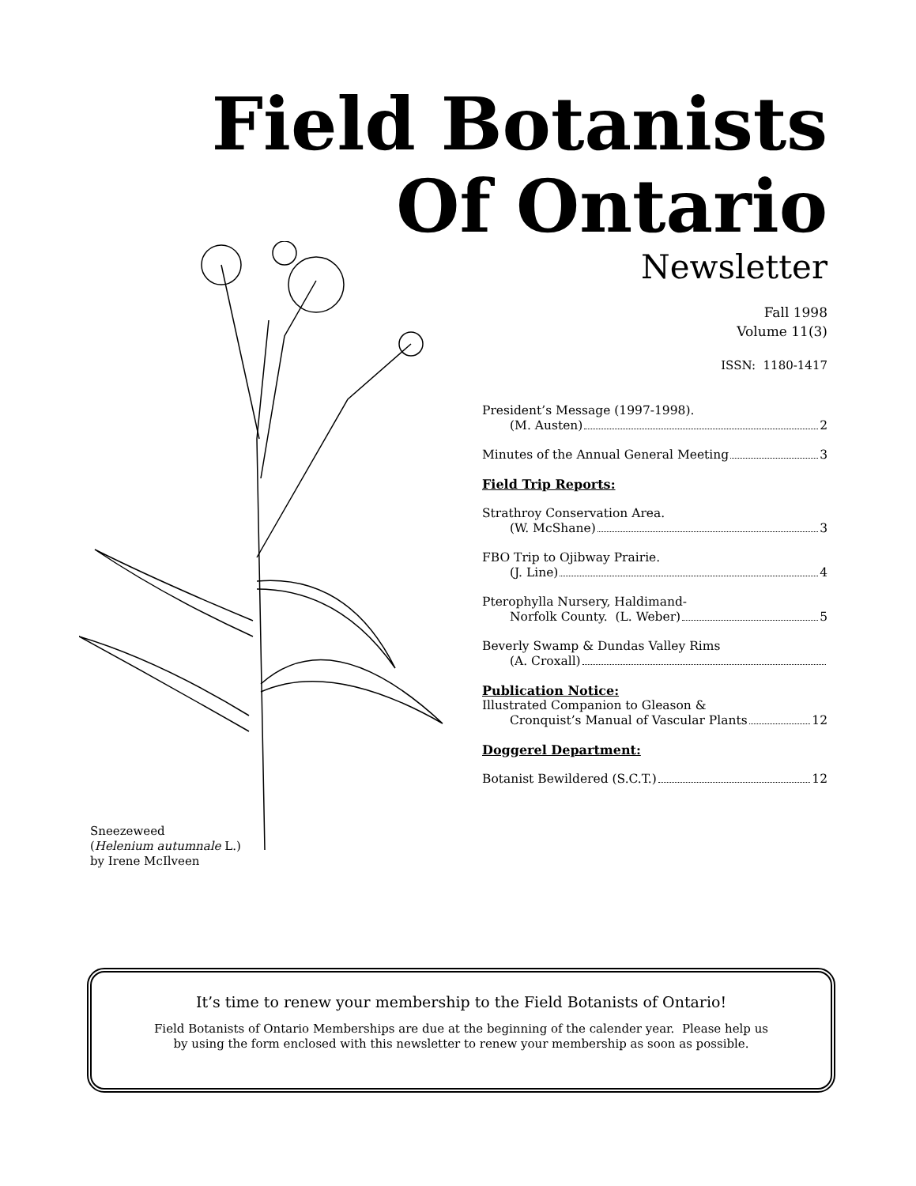Field Botanists
Of Ontario
Newsletter
Fall 1998
Volume 11(3)
ISSN: 1180-1417
Sneezeweed
(Helenium autumnale L.)
by Irene McIlveen
President’s Message (1997-1998).
(M. Austen) 2
Minutes of the Annual General Meeting 3
Field Trip Reports:
Strathroy Conservation Area.
(W. McShane) 3
FBO Trip to Ojibway Prairie.
(J. Line) 4
Pterophylla Nursery, Haldimand-
Norfolk County. (L. Weber) 5
Beverly Swamp & Dundas Valley Rims
(A. Croxall)
Publication Notice:
Illustrated Companion to Gleason &
Cronquist’s Manual of Vascular Plants 12
Doggerel Department:
Botanist Bewildered (S.C.T.) 12
It’s time to renew your membership to the Field Botanists of Ontario!
Field Botanists of Ontario Memberships are due at the beginning of the calender year. Please help us
by using the form enclosed with this newsletter to renew your membership as soon as possible.